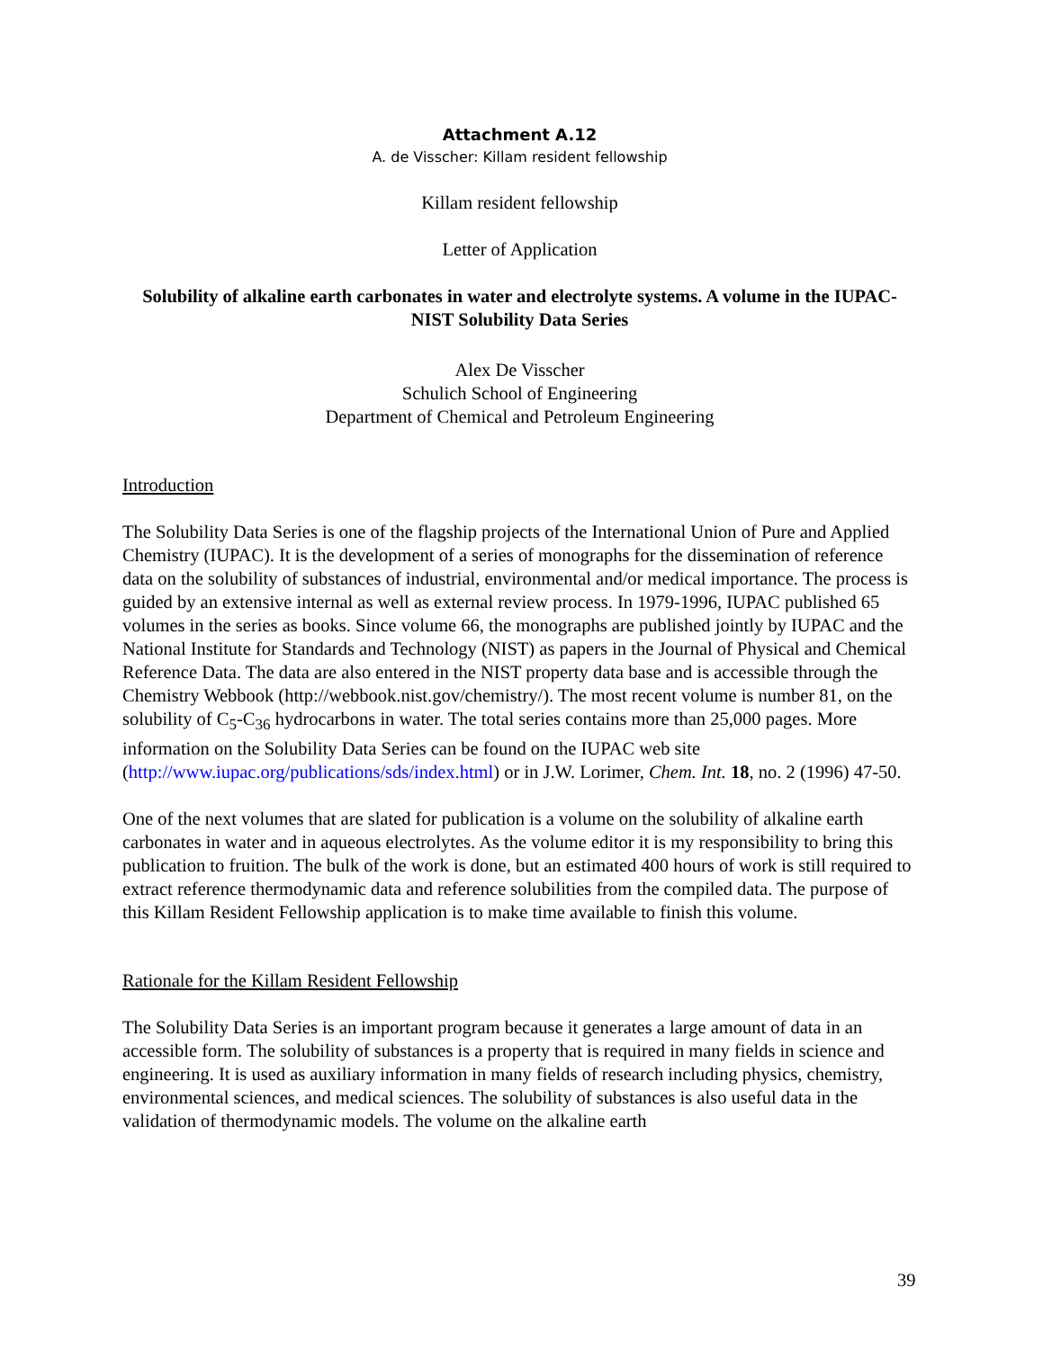Attachment A.12
A. de Visscher: Killam resident fellowship
Killam resident fellowship
Letter of Application
Solubility of alkaline earth carbonates in water and electrolyte systems. A volume in the IUPAC-NIST Solubility Data Series
Alex De Visscher
Schulich School of Engineering
Department of Chemical and Petroleum Engineering
Introduction
The Solubility Data Series is one of the flagship projects of the International Union of Pure and Applied Chemistry (IUPAC). It is the development of a series of monographs for the dissemination of reference data on the solubility of substances of industrial, environmental and/or medical importance. The process is guided by an extensive internal as well as external review process. In 1979-1996, IUPAC published 65 volumes in the series as books. Since volume 66, the monographs are published jointly by IUPAC and the National Institute for Standards and Technology (NIST) as papers in the Journal of Physical and Chemical Reference Data. The data are also entered in the NIST property data base and is accessible through the Chemistry Webbook (http://webbook.nist.gov/chemistry/). The most recent volume is number 81, on the solubility of C<sub>5</sub>-C<sub>36</sub> hydrocarbons in water. The total series contains more than 25,000 pages. More information on the Solubility Data Series can be found on the IUPAC web site (http://www.iupac.org/publications/sds/index.html) or in J.W. Lorimer, Chem. Int. 18, no. 2 (1996) 47-50.
One of the next volumes that are slated for publication is a volume on the solubility of alkaline earth carbonates in water and in aqueous electrolytes. As the volume editor it is my responsibility to bring this publication to fruition. The bulk of the work is done, but an estimated 400 hours of work is still required to extract reference thermodynamic data and reference solubilities from the compiled data. The purpose of this Killam Resident Fellowship application is to make time available to finish this volume.
Rationale for the Killam Resident Fellowship
The Solubility Data Series is an important program because it generates a large amount of data in an accessible form. The solubility of substances is a property that is required in many fields in science and engineering. It is used as auxiliary information in many fields of research including physics, chemistry, environmental sciences, and medical sciences. The solubility of substances is also useful data in the validation of thermodynamic models. The volume on the alkaline earth
39